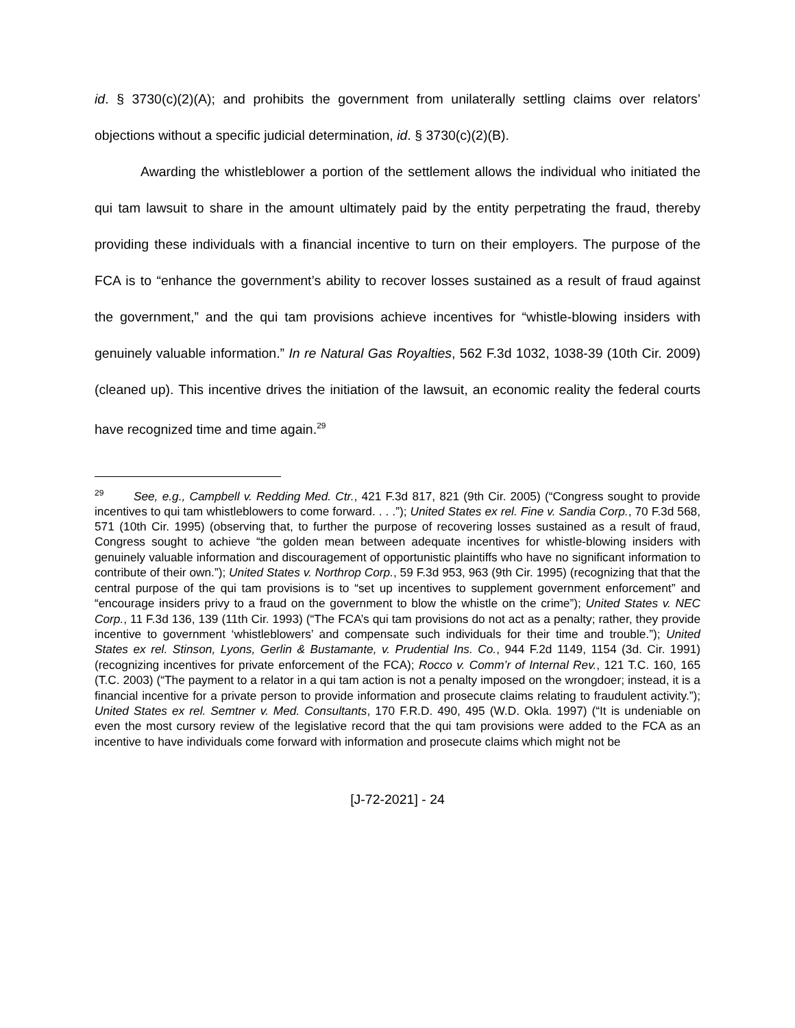id. § 3730(c)(2)(A); and prohibits the government from unilaterally settling claims over relators’ objections without a specific judicial determination, id. § 3730(c)(2)(B).
Awarding the whistleblower a portion of the settlement allows the individual who initiated the qui tam lawsuit to share in the amount ultimately paid by the entity perpetrating the fraud, thereby providing these individuals with a financial incentive to turn on their employers. The purpose of the FCA is to “enhance the government’s ability to recover losses sustained as a result of fraud against the government,” and the qui tam provisions achieve incentives for “whistle-blowing insiders with genuinely valuable information.” In re Natural Gas Royalties, 562 F.3d 1032, 1038-39 (10th Cir. 2009) (cleaned up). This incentive drives the initiation of the lawsuit, an economic reality the federal courts have recognized time and time again.<sup>29</sup>
<sup>29</sup> See, e.g., Campbell v. Redding Med. Ctr., 421 F.3d 817, 821 (9th Cir. 2005) (“Congress sought to provide incentives to qui tam whistleblowers to come forward. . . .”); United States ex rel. Fine v. Sandia Corp., 70 F.3d 568, 571 (10th Cir. 1995) (observing that, to further the purpose of recovering losses sustained as a result of fraud, Congress sought to achieve “the golden mean between adequate incentives for whistle-blowing insiders with genuinely valuable information and discouragement of opportunistic plaintiffs who have no significant information to contribute of their own.”); United States v. Northrop Corp., 59 F.3d 953, 963 (9th Cir. 1995) (recognizing that that the central purpose of the qui tam provisions is to “set up incentives to supplement government enforcement” and “encourage insiders privy to a fraud on the government to blow the whistle on the crime”); United States v. NEC Corp., 11 F.3d 136, 139 (11th Cir. 1993) (“The FCA’s qui tam provisions do not act as a penalty; rather, they provide incentive to government ‘whistleblowers’ and compensate such individuals for their time and trouble.”); United States ex rel. Stinson, Lyons, Gerlin & Bustamante, v. Prudential Ins. Co., 944 F.2d 1149, 1154 (3d. Cir. 1991) (recognizing incentives for private enforcement of the FCA); Rocco v. Comm’r of Internal Rev., 121 T.C. 160, 165 (T.C. 2003) (“The payment to a relator in a qui tam action is not a penalty imposed on the wrongdoer; instead, it is a financial incentive for a private person to provide information and prosecute claims relating to fraudulent activity.”); United States ex rel. Semtner v. Med. Consultants, 170 F.R.D. 490, 495 (W.D. Okla. 1997) (“It is undeniable on even the most cursory review of the legislative record that the qui tam provisions were added to the FCA as an incentive to have individuals come forward with information and prosecute claims which might not be
[J-72-2021] - 24